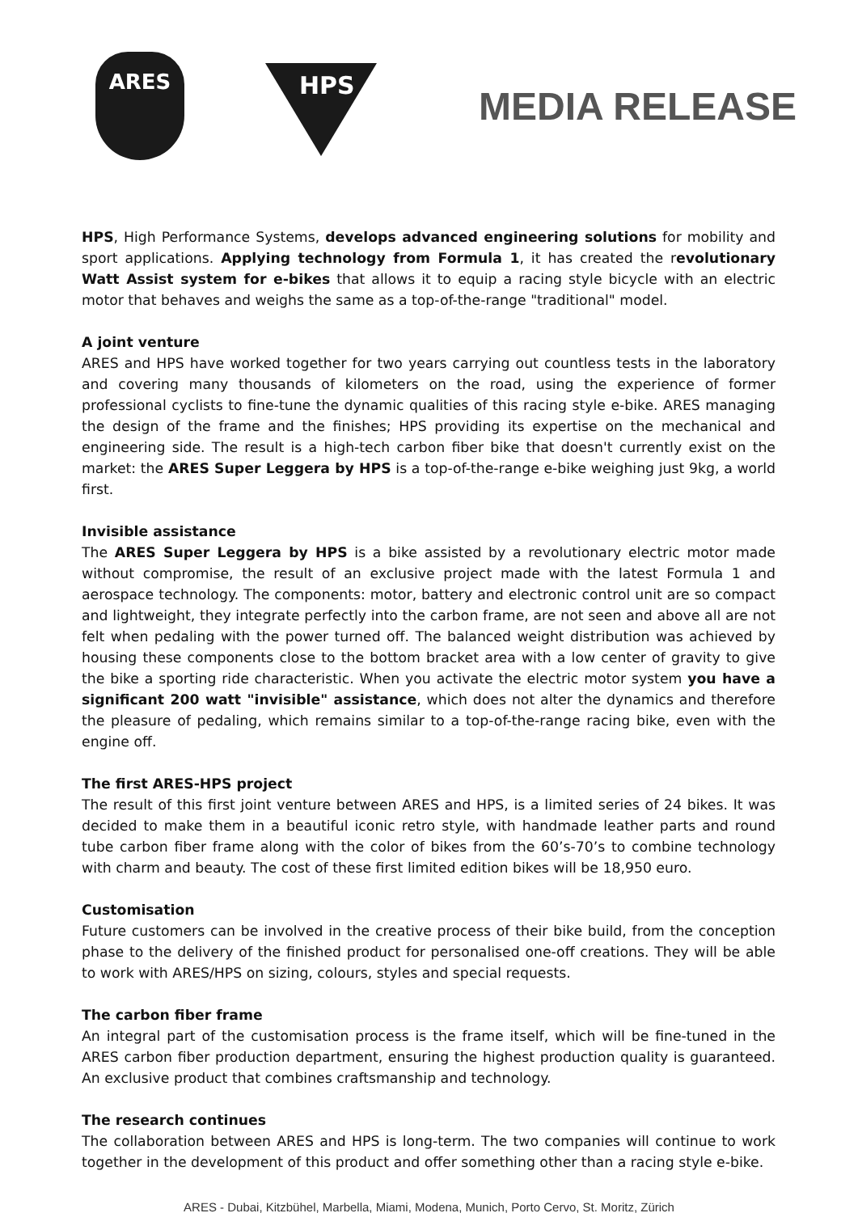ARES
HPS MEDIA RELEASE
HPS, High Performance Systems, develops advanced engineering solutions for mobility and sport applications. Applying technology from Formula 1, it has created the revolutionary Watt Assist system for e-bikes that allows it to equip a racing style bicycle with an electric motor that behaves and weighs the same as a top-of-the-range "traditional" model.
A joint venture
ARES and HPS have worked together for two years carrying out countless tests in the laboratory and covering many thousands of kilometers on the road, using the experience of former professional cyclists to fine-tune the dynamic qualities of this racing style e-bike. ARES managing the design of the frame and the finishes; HPS providing its expertise on the mechanical and engineering side. The result is a high-tech carbon fiber bike that doesn't currently exist on the market: the ARES Super Leggera by HPS is a top-of-the-range e-bike weighing just 9kg, a world first.
Invisible assistance
The ARES Super Leggera by HPS is a bike assisted by a revolutionary electric motor made without compromise, the result of an exclusive project made with the latest Formula 1 and aerospace technology. The components: motor, battery and electronic control unit are so compact and lightweight, they integrate perfectly into the carbon frame, are not seen and above all are not felt when pedaling with the power turned off. The balanced weight distribution was achieved by housing these components close to the bottom bracket area with a low center of gravity to give the bike a sporting ride characteristic. When you activate the electric motor system you have a significant 200 watt "invisible" assistance, which does not alter the dynamics and therefore the pleasure of pedaling, which remains similar to a top-of-the-range racing bike, even with the engine off.
The first ARES-HPS project
The result of this first joint venture between ARES and HPS, is a limited series of 24 bikes. It was decided to make them in a beautiful iconic retro style, with handmade leather parts and round tube carbon fiber frame along with the color of bikes from the 60’s-70’s to combine technology with charm and beauty. The cost of these first limited edition bikes will be 18,950 euro.
Customisation
Future customers can be involved in the creative process of their bike build, from the conception phase to the delivery of the finished product for personalised one-off creations. They will be able to work with ARES/HPS on sizing, colours, styles and special requests.
The carbon fiber frame
An integral part of the customisation process is the frame itself, which will be fine-tuned in the ARES carbon fiber production department, ensuring the highest production quality is guaranteed. An exclusive product that combines craftsmanship and technology.
The research continues
The collaboration between ARES and HPS is long-term. The two companies will continue to work together in the development of this product and offer something other than a racing style e-bike.
ARES - Dubai, Kitzbühel, Marbella, Miami, Modena, Munich, Porto Cervo, St. Moritz, Zürich